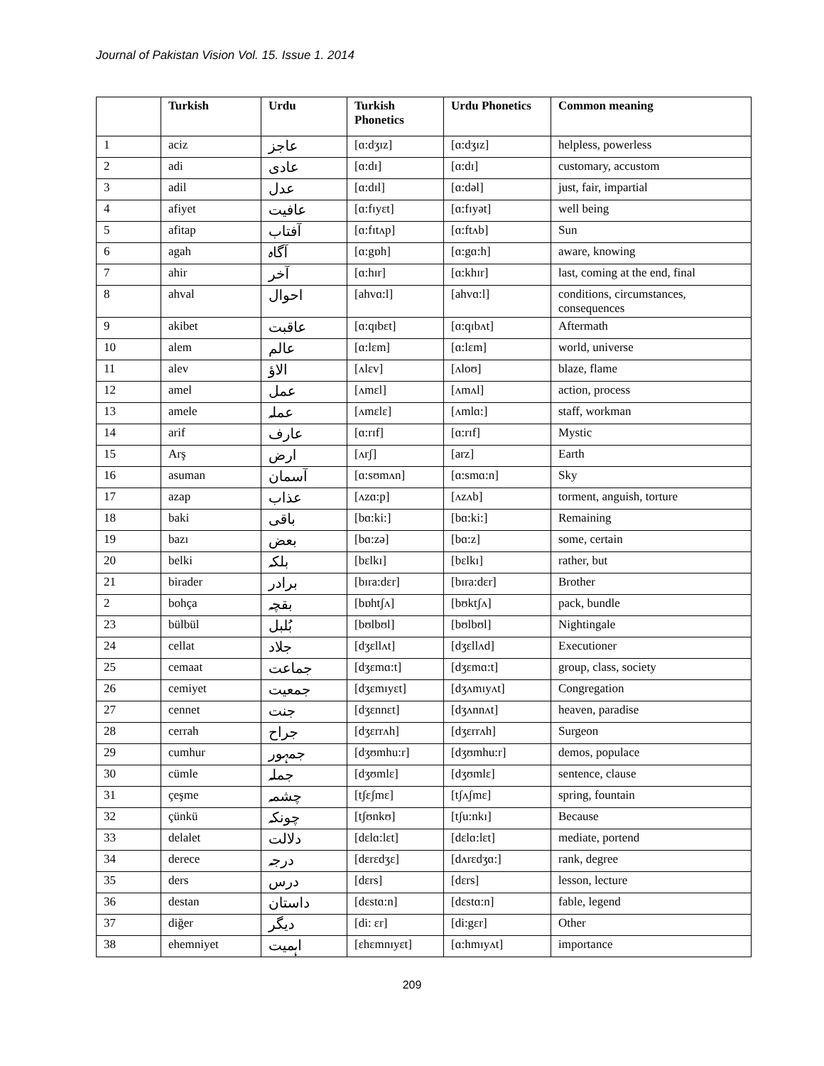Journal of Pakistan Vision Vol. 15. Issue 1. 2014
| | Turkish | Urdu | Turkish Phonetics | Urdu Phonetics | Common meaning |
| --- | --- | --- | --- | --- | --- |
| 1 | aciz | عاجز | [ɑ:dʒɪz] | [ɑ:dʒɪz] | helpless, powerless |
| 2 | adi | عادی | [ɑ:dɪ] | [ɑ:dɪ] | customary, accustom |
| 3 | adil | عدل | [ɑ:dɪl] | [ɑ:dəl] | just, fair, impartial |
| 4 | afiyet | عافیت | [ɑ:fɪyɛt] | [ɑ:fɪyət] | well being |
| 5 | afitap | آفتاب | [ɑ:fɪtʌp] | [ɑ:ftʌb] | Sun |
| 6 | agah | آگاہ | [ɑ:gɒh] | [ɑ:gɑ:h] | aware, knowing |
| 7 | ahir | آخر | [ɑ:hɪr] | [ɑ:khɪr] | last, coming at the end, final |
| 8 | ahval | احوال | [ahvɑ:l] | [ahvɑ:l] | conditions, circumstances, consequences |
| 9 | akibet | عاقبت | [ɑ:qɪbɛt] | [ɑ:qɪbʌt] | Aftermath |
| 10 | alem | عالم | [ɑ:lɛm] | [ɑ:lɛm] | world, universe |
| 11 | alev | الاؤ | [ʌlɛv] | [ʌloʊ] | blaze, flame |
| 12 | amel | عمل | [ʌmɛl] | [ʌmʌl] | action, process |
| 13 | amele | عملہ | [ʌmɛlɛ] | [ʌmlɑ:] | staff, workman |
| 14 | arif | عارف | [ɑ:rɪf] | [ɑ:rɪf] | Mystic |
| 15 | Arş | ارض | [ʌrʃ] | [arz] | Earth |
| 16 | asuman | آسمان | [ɑ:sʊmʌn] | [ɑ:smɑ:n] | Sky |
| 17 | azap | عذاب | [ʌzɑ:p] | [ʌzʌb] | torment, anguish, torture |
| 18 | baki | باقی | [bɑ:ki:] | [bɑ:ki:] | Remaining |
| 19 | bazı | بعض | [bɑ:zə] | [bɑ:z] | some, certain |
| 20 | belki | بلکہ | [bɛlkɪ] | [bɛlkɪ] | rather, but |
| 21 | birader | برادر | [bɪra:dɛr] | [bɪra:dɛr] | Brother |
| 2 | bohça | بقچہ | [bɒhtʃʌ] | [bʊktʃʌ] | pack, bundle |
| 23 | bülbül | بُلبل | [bʊlbʊl] | [bʊlbʊl] | Nightingale |
| 24 | cellat | جلاد | [dʒɛllʌt] | [dʒɛllʌd] | Executioner |
| 25 | cemaat | جماعت | [dʒɛmɑ:t] | [dʒɛmɑ:t] | group, class, society |
| 26 | cemiyet | جمعیت | [dʒɛmɪyɛt] | [dʒʌmɪyʌt] | Congregation |
| 27 | cennet | جنت | [dʒɛnnɛt] | [dʒʌnnʌt] | heaven, paradise |
| 28 | cerrah | جراح | [dʒɛrrʌh] | [dʒɛrrʌh] | Surgeon |
| 29 | cumhur | جمہور | [dʒʊmhu:r] | [dʒʊmhu:r] | demos, populace |
| 30 | cümle | جملہ | [dʒʊmlɛ] | [dʒʊmlɛ] | sentence, clause |
| 31 | çeşme | چشمہ | [tʃɛʃmɛ] | [tʃʌʃmɛ] | spring, fountain |
| 32 | çünkü | چونکہ | [tʃʊnkʊ] | [tʃu:nkɪ] | Because |
| 33 | delalet | دلالت | [dɛlɑ:lɛt] | [dɛlɑ:lɛt] | mediate, portend |
| 34 | derece | درجہ | [dɛrɛdʒɛ] | [dʌrɛdʒɑ:] | rank, degree |
| 35 | ders | درس | [dɛrs] | [dɛrs] | lesson, lecture |
| 36 | destan | داستان | [dɛstɑ:n] | [dɛstɑ:n] | fable, legend |
| 37 | diğer | دیگر | [di: ɛr] | [di:gɛr] | Other |
| 38 | ehemniyet | اہمیت | [ɛhɛmnɪyɛt] | [ɑ:hmɪyʌt] | importance |
209